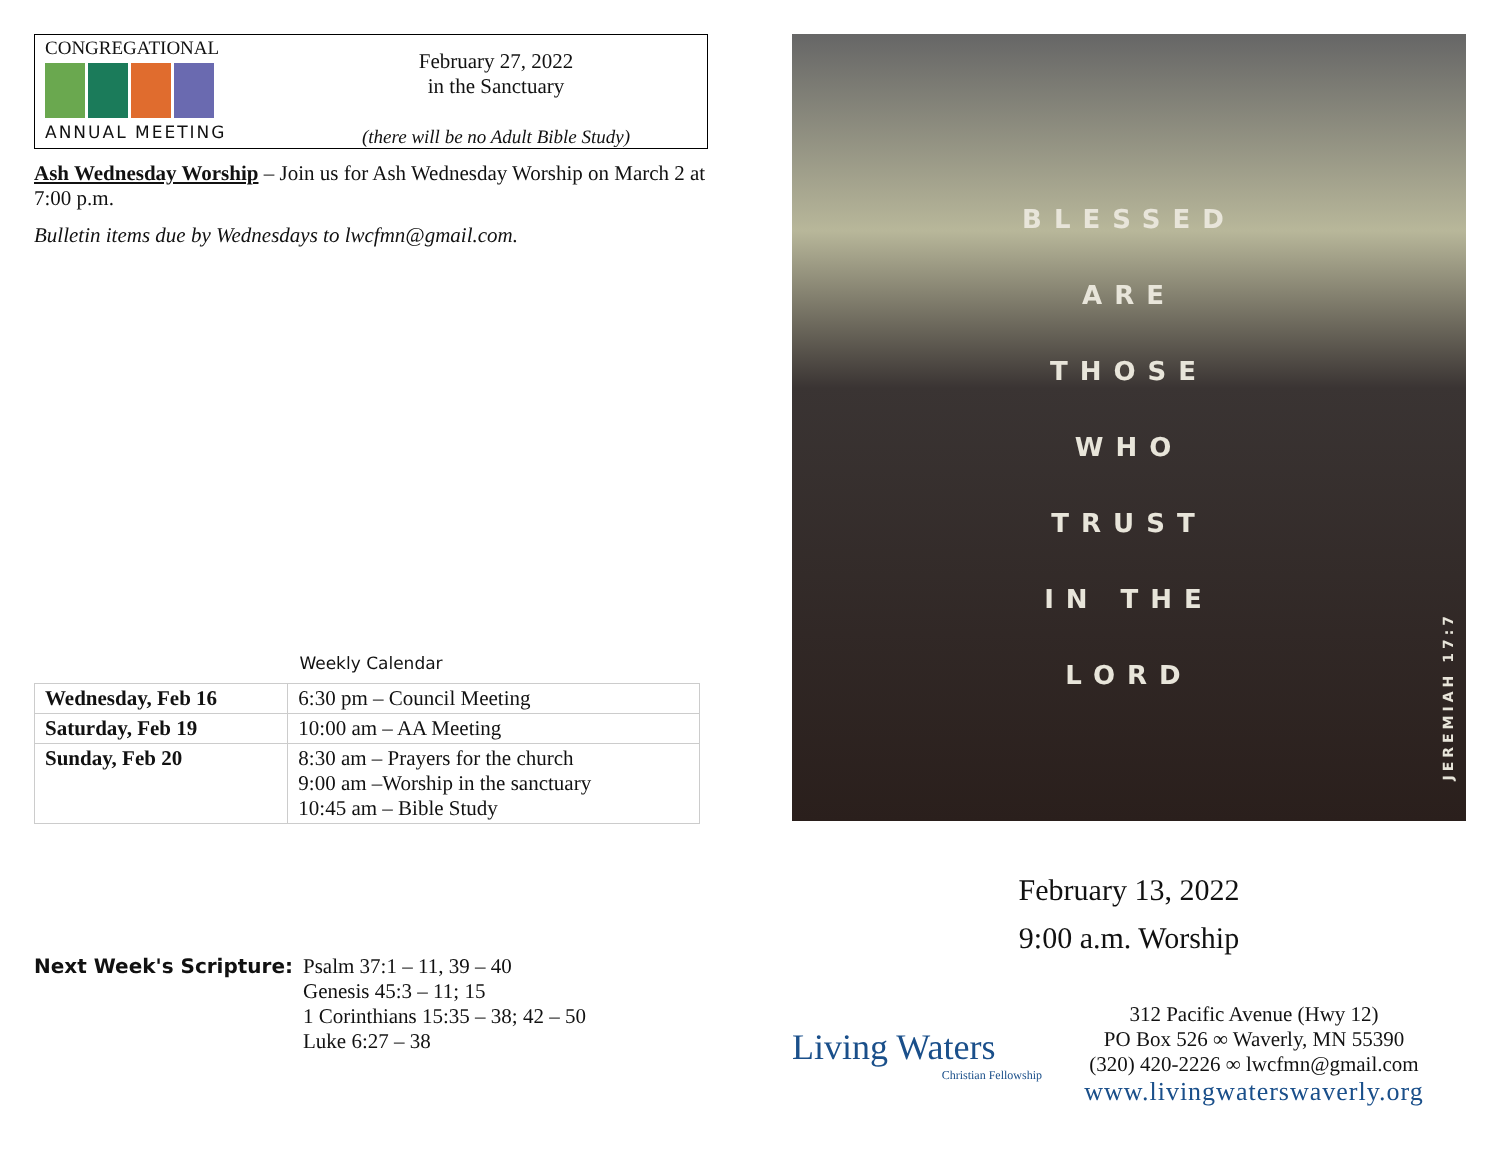CONGREGATIONAL
ANNUAL MEETING
February 27, 2022
in the Sanctuary
(there will be no Adult Bible Study)
Ash Wednesday Worship – Join us for Ash Wednesday Worship on March 2 at 7:00 p.m.
Bulletin items due by Wednesdays to lwcfmn@gmail.com.
Weekly Calendar
| Wednesday, Feb 16 | 6:30 pm – Council Meeting |
| Saturday, Feb 19 | 10:00 am – AA Meeting |
| Sunday, Feb 20 | 8:30 am – Prayers for the church 9:00 am –Worship in the sanctuary 10:45 am – Bible Study |
Next Week's Scripture: Psalm 37:1 – 11, 39 – 40
Genesis 45:3 – 11; 15
1 Corinthians 15:35 – 38; 42 – 50
Luke 6:27 – 38
BLESSED
ARE
THOSE
WHO
TRUST
IN THE
LORD
JEREMIAH 17:7
February 13, 2022
9:00 a.m. Worship
Living Waters
Christian Fellowship
312 Pacific Avenue (Hwy 12)
PO Box 526 ∞ Waverly, MN 55390
(320) 420-2226 ∞ lwcfmn@gmail.com
www.livingwaterswaverly.org